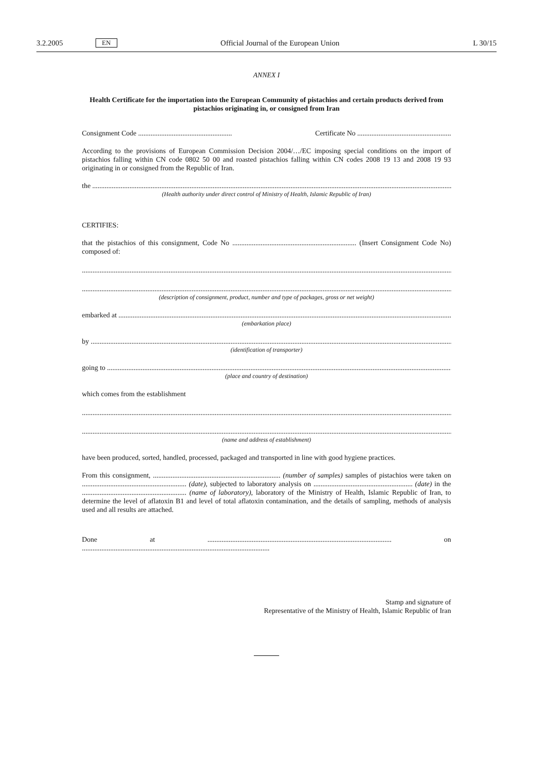3.2.2005 EN Official Journal of the European Union L 30/15
ANNEX I
Health Certificate for the importation into the European Community of pistachios and certain products derived from pistachios originating in, or consigned from Iran
Consignment Code ..................................................... Certificate No .....................................................
According to the provisions of European Commission Decision 2004/…/EC imposing special conditions on the import of pistachios falling within CN code 0802 50 00 and roasted pistachios falling within CN codes 2008 19 13 and 2008 19 93 originating in or consigned from the Republic of Iran.
the ..............................................................................................................................................................................................................................
(Health authority under direct control of Ministry of Health, Islamic Republic of Iran)
CERTIFIES:
that the pistachios of this consignment, Code No ...................................................................... (Insert Consignment Code No) composed of:
..............................................................................................................................................................................................................................
..............................................................................................................................................................................................................................
(description of consignment, product, number and type of packages, gross or net weight)
embarked at ...............................................................................................................................................................................................................
(embarkation place)
by ..............................................................................................................................................................................................................................
(identification of transporter)
going to ......................................................................................................................................................................................................................
(place and country of destination)
which comes from the establishment
..............................................................................................................................................................................................................................
..............................................................................................................................................................................................................................
(name and address of establishment)
have been produced, sorted, handled, processed, packaged and transported in line with good hygiene practices.
From this consignment, ........................................................................ (number of samples) samples of pistachios were taken on ........................................................... (date), subjected to laboratory analysis on ........................................................ (date) in the ........................................................... (name of laboratory), laboratory of the Ministry of Health, Islamic Republic of Iran, to determine the level of aflatoxin B1 and level of total aflatoxin contamination, and the details of sampling, methods of analysis used and all results are attached.
Done at ........................................................................................................ on ..........................................................................................................
Stamp and signature of
Representative of the Ministry of Health, Islamic Republic of Iran